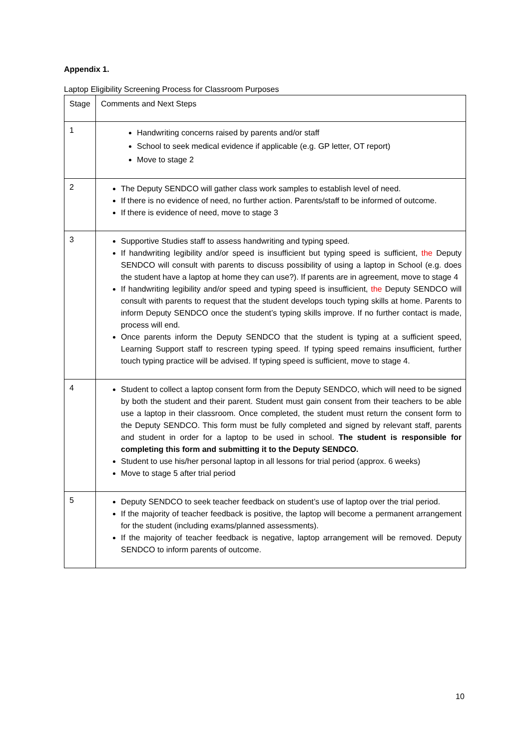Appendix 1.
Laptop Eligibility Screening Process for Classroom Purposes
| Stage | Comments and Next Steps |
| --- | --- |
| 1 | Handwriting concerns raised by parents and/or staff School to seek medical evidence if applicable (e.g. GP letter, OT report) Move to stage 2 |
| 2 | The Deputy SENDCO will gather class work samples to establish level of need. If there is no evidence of need, no further action. Parents/staff to be informed of outcome. If there is evidence of need, move to stage 3 |
| 3 | Supportive Studies staff to assess handwriting and typing speed. If handwriting legibility and/or speed is insufficient but typing speed is sufficient, the Deputy SENDCO will consult with parents to discuss possibility of using a laptop in School (e.g. does the student have a laptop at home they can use?). If parents are in agreement, move to stage 4 If handwriting legibility and/or speed and typing speed is insufficient, the Deputy SENDCO will consult with parents to request that the student develops touch typing skills at home. Parents to inform Deputy SENDCO once the student’s typing skills improve. If no further contact is made, process will end. Once parents inform the Deputy SENDCO that the student is typing at a sufficient speed, Learning Support staff to rescreen typing speed. If typing speed remains insufficient, further touch typing practice will be advised. If typing speed is sufficient, move to stage 4. |
| 4 | Student to collect a laptop consent form from the Deputy SENDCO, which will need to be signed by both the student and their parent. Student must gain consent from their teachers to be able use a laptop in their classroom. Once completed, the student must return the consent form to the Deputy SENDCO. This form must be fully completed and signed by relevant staff, parents and student in order for a laptop to be used in school. The student is responsible for completing this form and submitting it to the Deputy SENDCO. Student to use his/her personal laptop in all lessons for trial period (approx. 6 weeks) Move to stage 5 after trial period |
| 5 | Deputy SENDCO to seek teacher feedback on student’s use of laptop over the trial period. If the majority of teacher feedback is positive, the laptop will become a permanent arrangement for the student (including exams/planned assessments). If the majority of teacher feedback is negative, laptop arrangement will be removed. Deputy SENDCO to inform parents of outcome. |
10